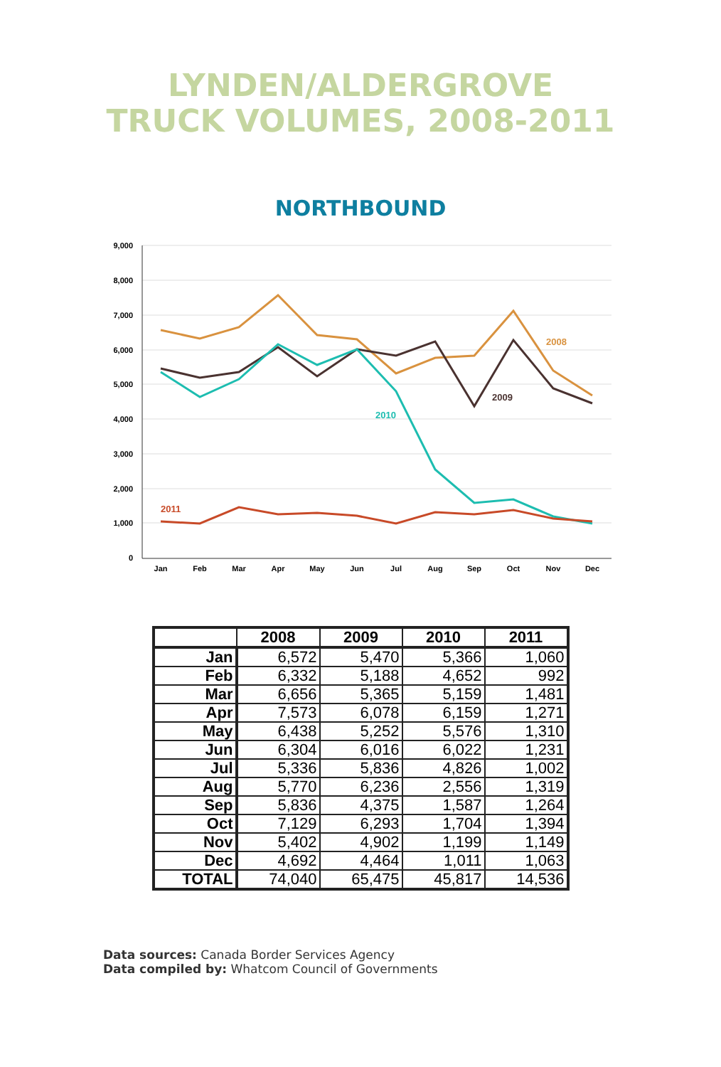LYNDEN/ALDERGROVE
TRUCK VOLUMES, 2008-2011
NORTHBOUND
9,000
8,000
7,000
6,000
5,000
4,000
3,000
2,000
1,000
0
Jan
Feb
Mar
Apr
May
Jun
Jul
Aug
Sep
Oct
Nov
Dec
2008
2009
2010
2011
| | 2008 | 2009 | 2010 | 2011 |
| --- | --- | --- | --- | --- |
| Jan | 6,572 | 5,470 | 5,366 | 1,060 |
| Feb | 6,332 | 5,188 | 4,652 | 992 |
| Mar | 6,656 | 5,365 | 5,159 | 1,481 |
| Apr | 7,573 | 6,078 | 6,159 | 1,271 |
| May | 6,438 | 5,252 | 5,576 | 1,310 |
| Jun | 6,304 | 6,016 | 6,022 | 1,231 |
| Jul | 5,336 | 5,836 | 4,826 | 1,002 |
| Aug | 5,770 | 6,236 | 2,556 | 1,319 |
| Sep | 5,836 | 4,375 | 1,587 | 1,264 |
| Oct | 7,129 | 6,293 | 1,704 | 1,394 |
| Nov | 5,402 | 4,902 | 1,199 | 1,149 |
| Dec | 4,692 | 4,464 | 1,011 | 1,063 |
| TOTAL | 74,040 | 65,475 | 45,817 | 14,536 |
Data sources: Canada Border Services Agency
Data compiled by: Whatcom Council of Governments